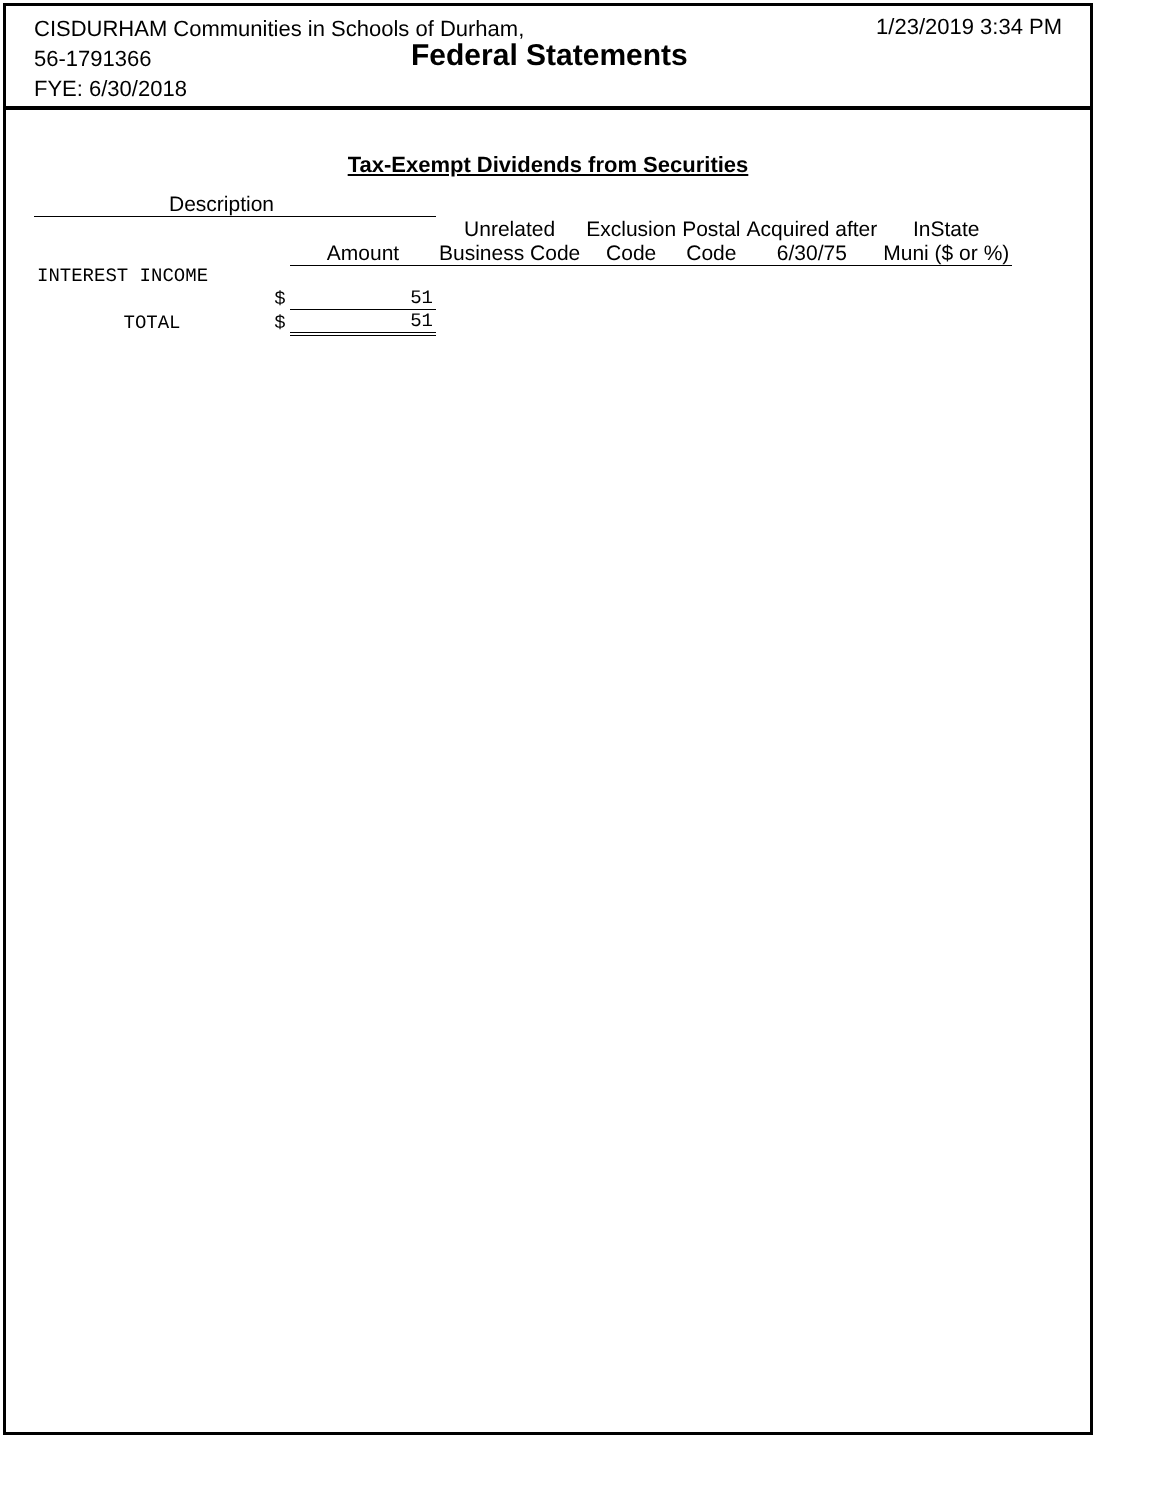CISDURHAM Communities in Schools of Durham,
56-1791366
FYE: 6/30/2018
Federal Statements
1/23/2019 3:34 PM
Tax-Exempt Dividends from Securities
| Description | | | | | | | |
| --- | --- | --- | --- | --- | --- | --- | --- |
| | | Amount | Unrelated Business Code | Exclusion Code | Postal Code | Acquired after 6/30/75 | InState Muni ($ or %) |
| INTEREST INCOME | | | | | | | |
| | $ | 51 | | | | | |
| TOTAL | $ | 51 | | | | | |